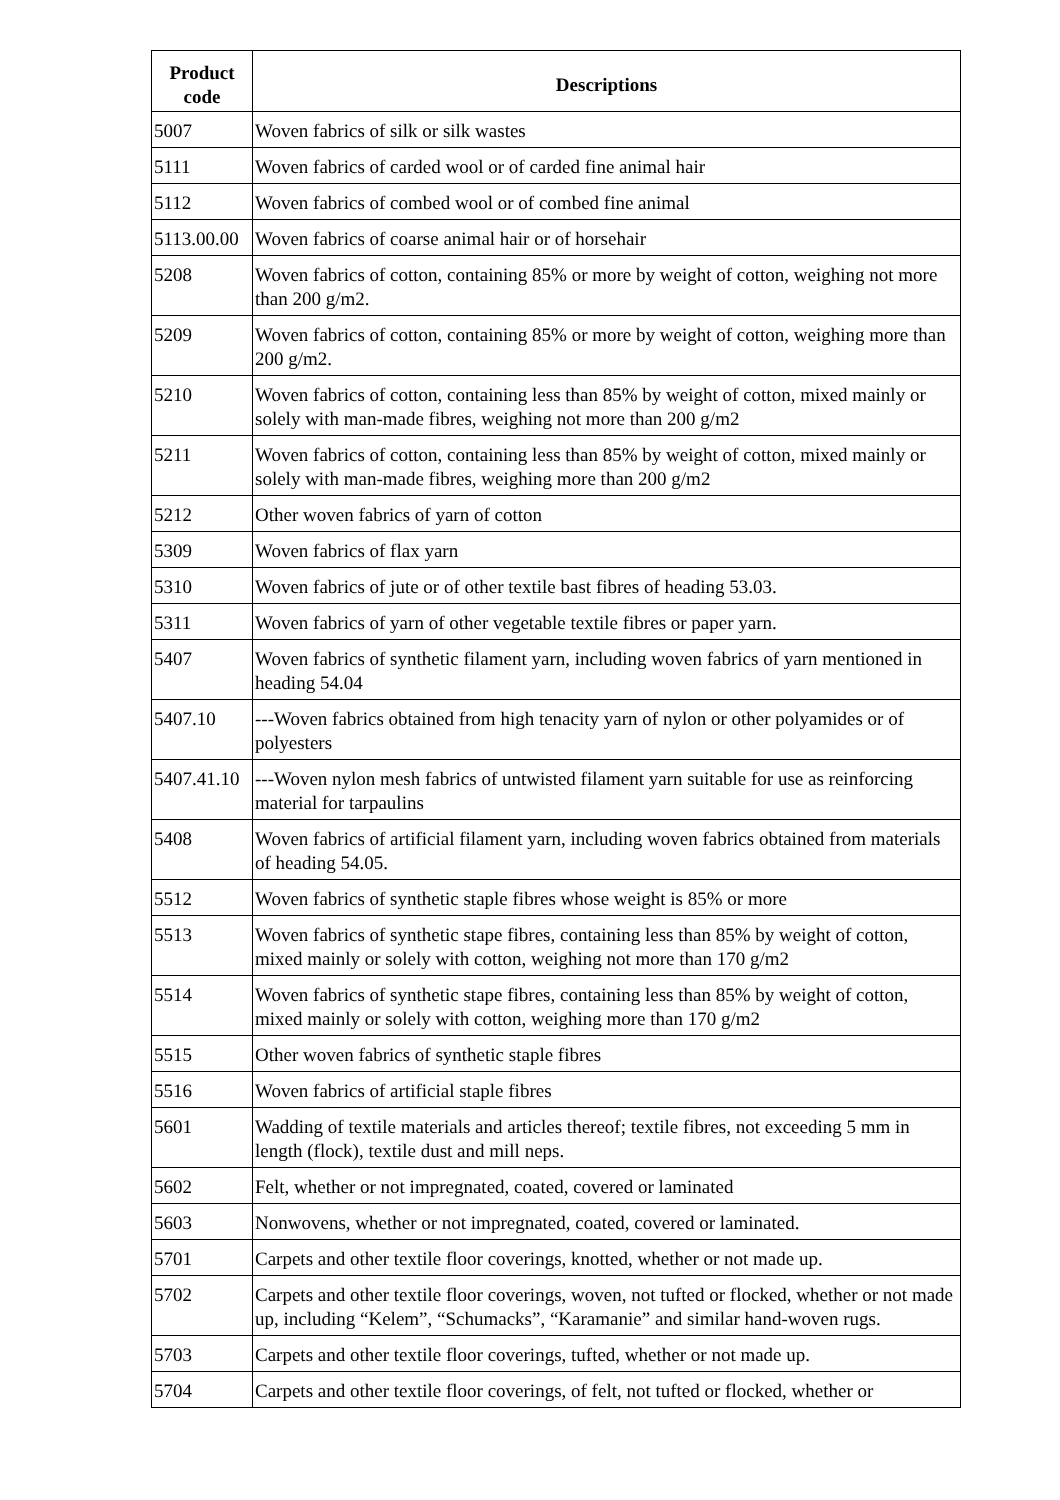| Product code | Descriptions |
| --- | --- |
| 5007 | Woven fabrics of silk or silk wastes |
| 5111 | Woven fabrics of carded wool or of carded fine animal hair |
| 5112 | Woven fabrics of combed wool or of combed fine animal |
| 5113.00.00 | Woven fabrics of coarse animal hair or of horsehair |
| 5208 | Woven fabrics of cotton, containing 85% or more by weight of cotton, weighing not more than 200 g/m2. |
| 5209 | Woven fabrics of cotton, containing 85% or more by weight of cotton, weighing more than 200 g/m2. |
| 5210 | Woven fabrics of cotton, containing less than 85% by weight of cotton, mixed mainly or solely with man-made fibres, weighing not more than 200 g/m2 |
| 5211 | Woven fabrics of cotton, containing less than 85% by weight of cotton, mixed mainly or solely with man-made fibres, weighing more than 200 g/m2 |
| 5212 | Other woven fabrics of yarn of cotton |
| 5309 | Woven fabrics of flax yarn |
| 5310 | Woven fabrics of jute or of other textile bast fibres of heading 53.03. |
| 5311 | Woven fabrics of yarn of other vegetable textile fibres or paper yarn. |
| 5407 | Woven fabrics of synthetic filament yarn, including woven fabrics of yarn mentioned in heading 54.04 |
| 5407.10 | ---Woven fabrics obtained from high tenacity yarn of nylon or other polyamides or of polyesters |
| 5407.41.10 | ---Woven nylon mesh fabrics of untwisted filament yarn suitable for use as reinforcing material for tarpaulins |
| 5408 | Woven fabrics of artificial filament yarn, including woven fabrics obtained from materials of heading 54.05. |
| 5512 | Woven fabrics of synthetic staple fibres whose weight is 85% or more |
| 5513 | Woven fabrics of synthetic stape fibres, containing less than 85% by weight of cotton, mixed mainly or solely with cotton, weighing not more than 170 g/m2 |
| 5514 | Woven fabrics of synthetic stape fibres, containing less than 85% by weight of cotton, mixed mainly or solely with cotton, weighing more than 170 g/m2 |
| 5515 | Other woven fabrics of synthetic staple fibres |
| 5516 | Woven fabrics of artificial staple fibres |
| 5601 | Wadding of textile materials and articles thereof; textile fibres, not exceeding 5 mm in length (flock), textile dust and mill neps. |
| 5602 | Felt, whether or not impregnated, coated, covered or laminated |
| 5603 | Nonwovens, whether or not impregnated, coated, covered or laminated. |
| 5701 | Carpets and other textile floor coverings, knotted, whether or not made up. |
| 5702 | Carpets and other textile floor coverings, woven, not tufted or flocked, whether or not made up, including “Kelem”, “Schumacks”, “Karamanie” and similar hand-woven rugs. |
| 5703 | Carpets and other textile floor coverings, tufted, whether or not made up. |
| 5704 | Carpets and other textile floor coverings, of felt, not tufted or flocked, whether or |